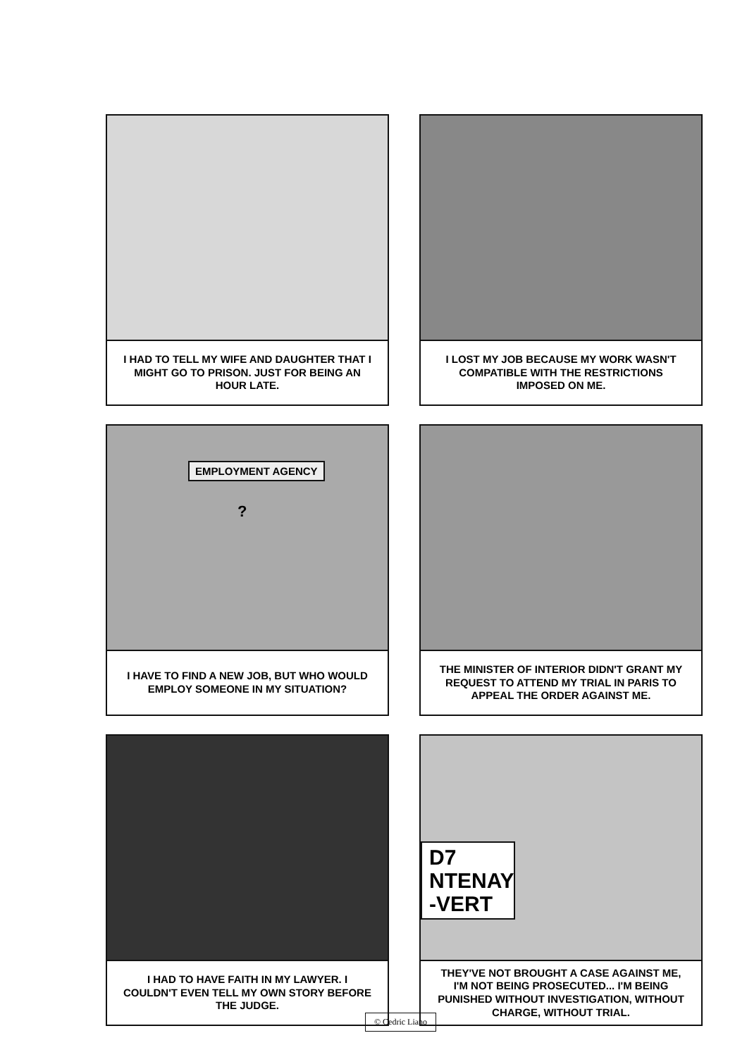I HAD TO TELL MY WIFE AND DAUGHTER THAT I MIGHT GO TO PRISON. JUST FOR BEING AN HOUR LATE.
I LOST MY JOB BECAUSE MY WORK WASN'T COMPATIBLE WITH THE RESTRICTIONS IMPOSED ON ME.
EMPLOYMENT AGENCY
?
I HAVE TO FIND A NEW JOB, BUT WHO WOULD EMPLOY SOMEONE IN MY SITUATION?
THE MINISTER OF INTERIOR DIDN'T GRANT MY REQUEST TO ATTEND MY TRIAL IN PARIS TO APPEAL THE ORDER AGAINST ME.
I HAD TO HAVE FAITH IN MY LAWYER. I COULDN'T EVEN TELL MY OWN STORY BEFORE THE JUDGE.
D7
NTENAY
-VERT
THEY'VE NOT BROUGHT A CASE AGAINST ME, I'M NOT BEING PROSECUTED... I'M BEING PUNISHED WITHOUT INVESTIGATION, WITHOUT CHARGE, WITHOUT TRIAL.
© Cedric Liano